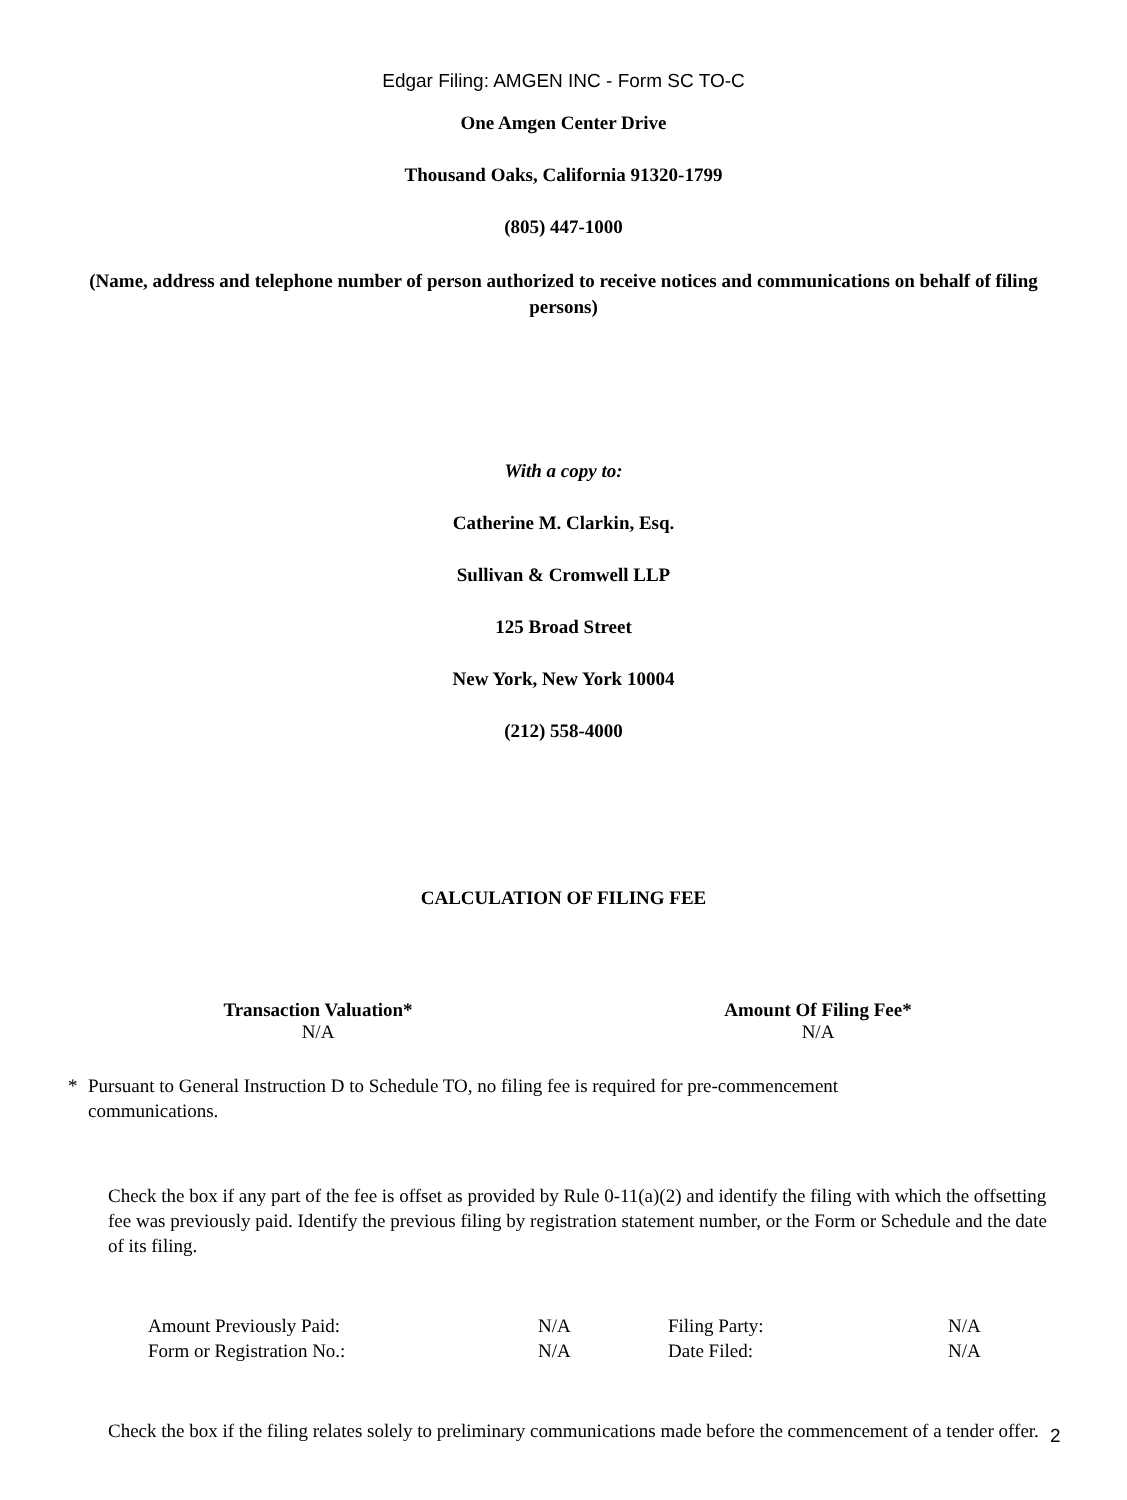Edgar Filing: AMGEN INC - Form SC TO-C
One Amgen Center Drive
Thousand Oaks, California 91320-1799
(805) 447-1000
(Name, address and telephone number of person authorized to receive notices and communications on behalf of filing persons)
With a copy to:
Catherine M. Clarkin, Esq.
Sullivan & Cromwell LLP
125 Broad Street
New York, New York 10004
(212) 558-4000
CALCULATION OF FILING FEE
| Transaction Valuation* | Amount Of Filing Fee* |
| --- | --- |
| N/A | N/A |
* Pursuant to General Instruction D to Schedule TO, no filing fee is required for pre-commencement
communications.
Check the box if any part of the fee is offset as provided by Rule 0-11(a)(2) and identify the filing with which the offsetting fee was previously paid. Identify the previous filing by registration statement number, or the Form or Schedule and the date of its filing.
| Amount Previously Paid: | N/A | Filing Party: | N/A |
| Form or Registration No.: | N/A | Date Filed: | N/A |
Check the box if the filing relates solely to preliminary communications made before the commencement of a tender offer.
2